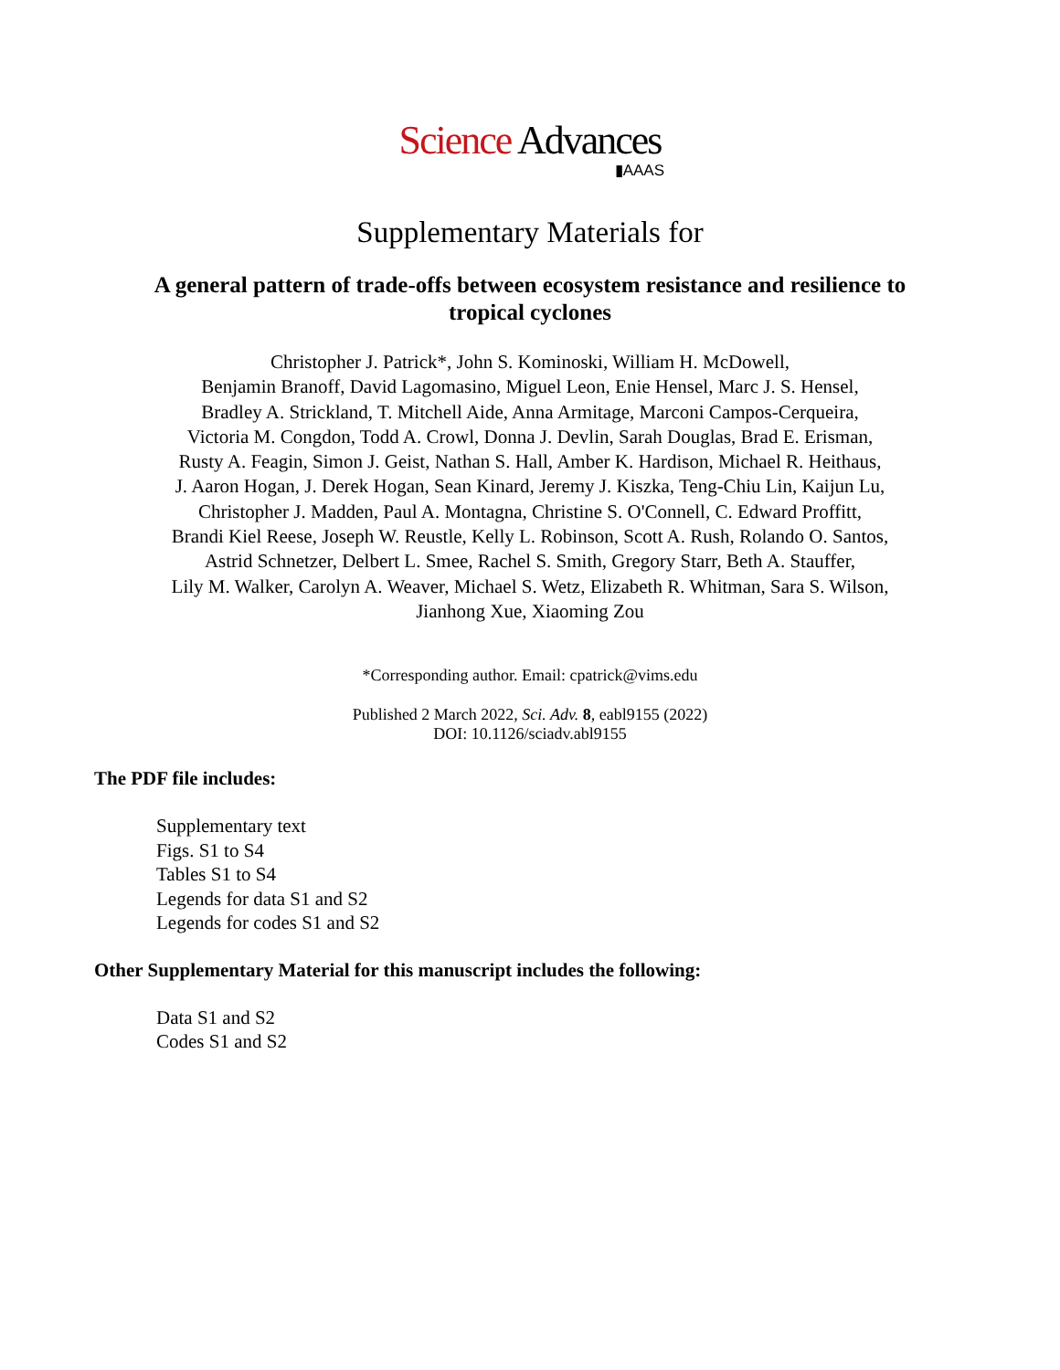Science Advances
▮AAAS
Supplementary Materials for
A general pattern of trade-offs between ecosystem resistance and resilience to tropical cyclones
Christopher J. Patrick*, John S. Kominoski, William H. McDowell,
Benjamin Branoff, David Lagomasino, Miguel Leon, Enie Hensel, Marc J. S. Hensel,
Bradley A. Strickland, T. Mitchell Aide, Anna Armitage, Marconi Campos-Cerqueira,
Victoria M. Congdon, Todd A. Crowl, Donna J. Devlin, Sarah Douglas, Brad E. Erisman,
Rusty A. Feagin, Simon J. Geist, Nathan S. Hall, Amber K. Hardison, Michael R. Heithaus,
J. Aaron Hogan, J. Derek Hogan, Sean Kinard, Jeremy J. Kiszka, Teng-Chiu Lin, Kaijun Lu,
Christopher J. Madden, Paul A. Montagna, Christine S. O'Connell, C. Edward Proffitt,
Brandi Kiel Reese, Joseph W. Reustle, Kelly L. Robinson, Scott A. Rush, Rolando O. Santos,
Astrid Schnetzer, Delbert L. Smee, Rachel S. Smith, Gregory Starr, Beth A. Stauffer,
Lily M. Walker, Carolyn A. Weaver, Michael S. Wetz, Elizabeth R. Whitman, Sara S. Wilson,
Jianhong Xue, Xiaoming Zou
*Corresponding author. Email: cpatrick@vims.edu
Published 2 March 2022, Sci. Adv. 8, eabl9155 (2022)
DOI: 10.1126/sciadv.abl9155
The PDF file includes:
Supplementary text
Figs. S1 to S4
Tables S1 to S4
Legends for data S1 and S2
Legends for codes S1 and S2
Other Supplementary Material for this manuscript includes the following:
Data S1 and S2
Codes S1 and S2